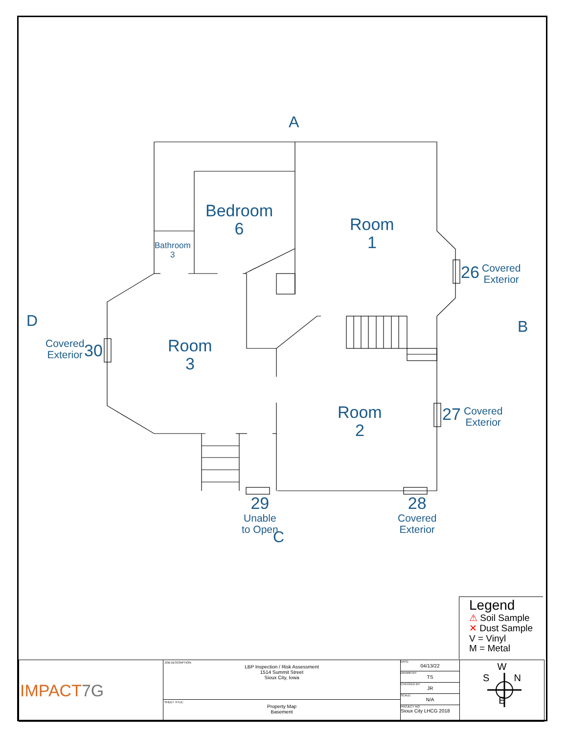A
B
C
D
Bedroom
6
Room
1
Bathroom
3
Room
3
Room
2
26
Covered
Exterior
Covered
Exterior
30
27
Covered
Exterior
29
Unable
to Open
28
Covered
Exterior
Legend
⚠ Soil Sample
✕ Dust Sample
V = Vinyl
M = Metal
| IMPACT 7G | JOB DESCRIPTION: LBP Inspection / Risk Assessment 1514 Summit Street Sioux City, Iowa | DATE: 04/13/22 DRAWN BY: TS CHECKED BY: JR SCALE: N/A PROJECT NO: Sioux City LHCG 2018 | W S N E |
| | SHEET TITLE: Property Map Basement | | |